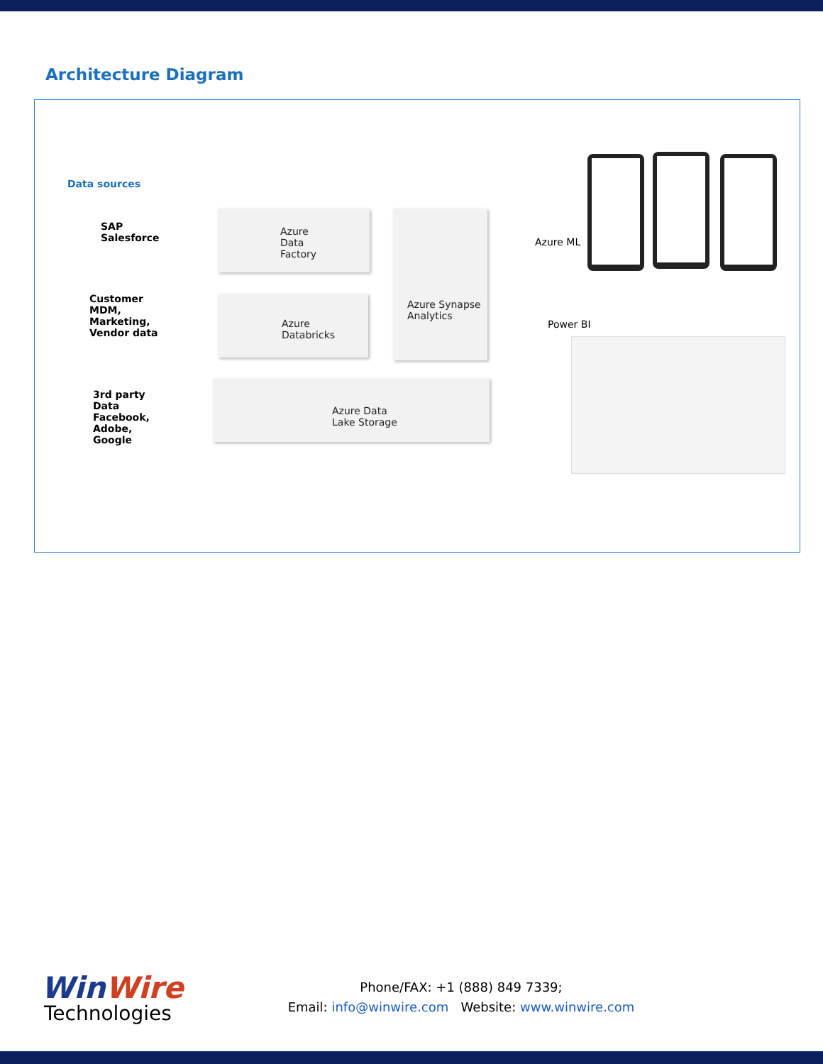Architecture Diagram
Data sources
SAP
Salesforce
Customer
MDM,
Marketing,
Vendor data
3rd party
Data
Facebook,
Adobe,
Google
Azure
Data
Factory
Azure
Databricks
Azure Synapse
Analytics
Azure Data
Lake Storage
Azure ML
Power BI
WinWire
Technologies
Phone/FAX: +1 (888) 849 7339;
Email: info@winwire.com Website: www.winwire.com